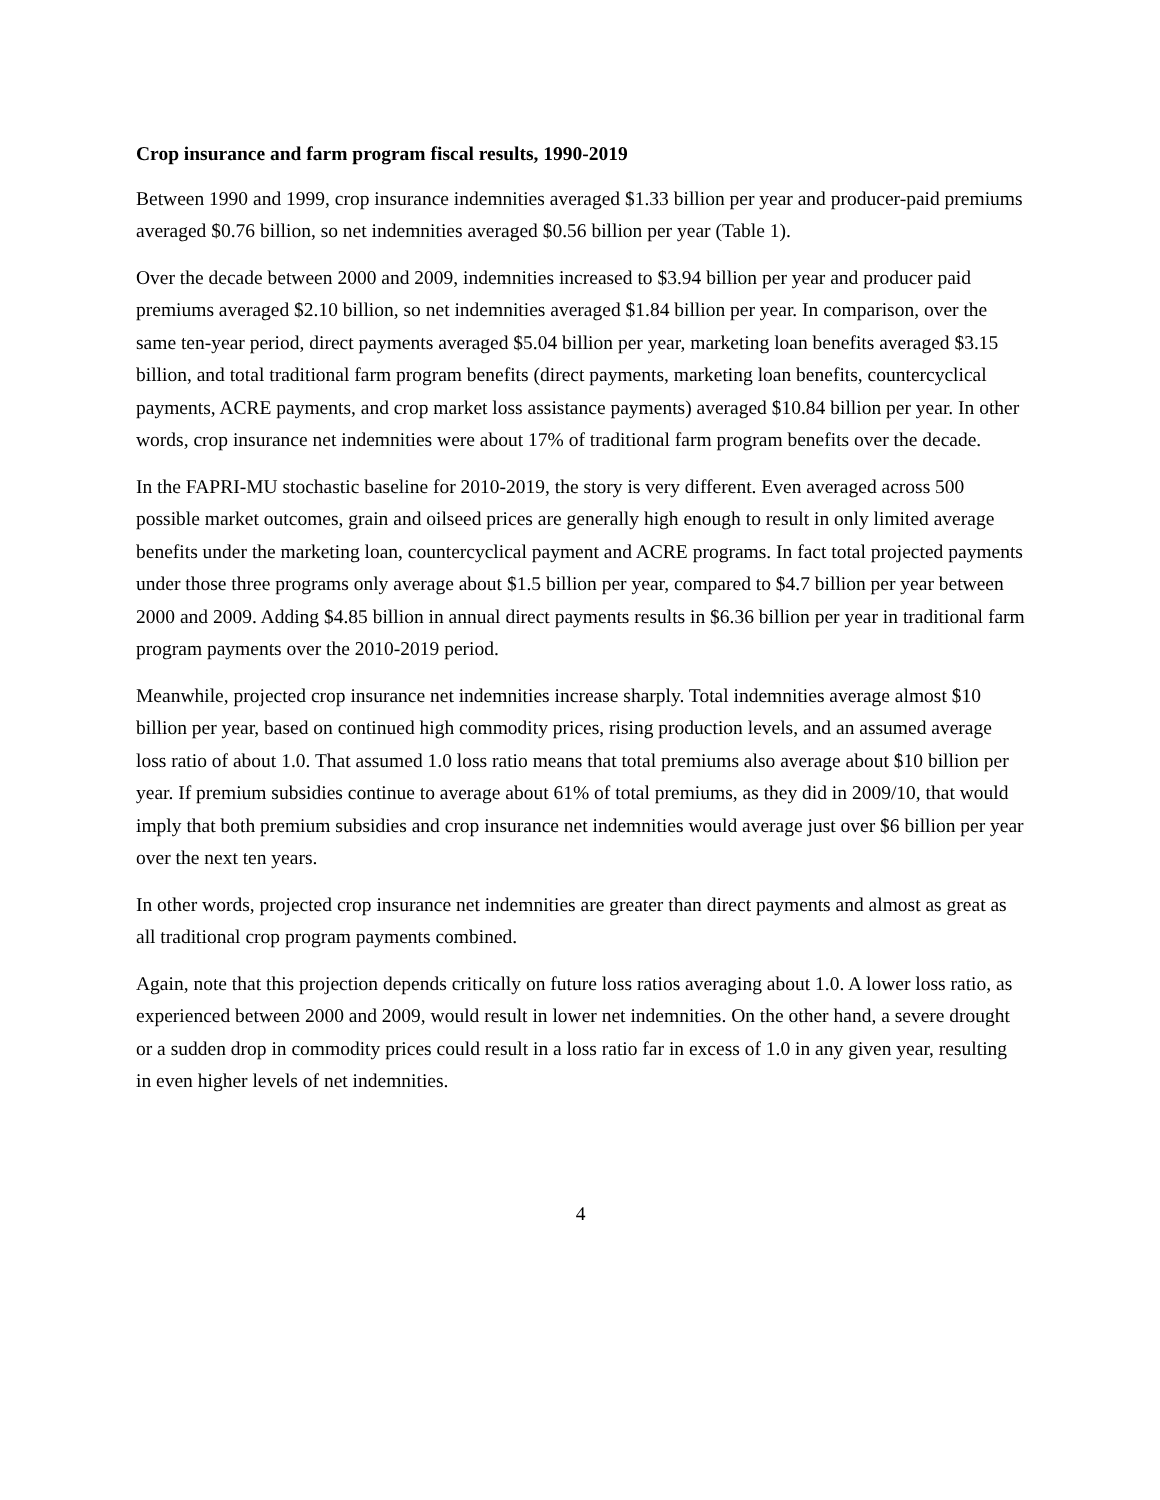Crop insurance and farm program fiscal results, 1990-2019
Between 1990 and 1999, crop insurance indemnities averaged $1.33 billion per year and producer-paid premiums averaged $0.76 billion, so net indemnities averaged $0.56 billion per year (Table 1).
Over the decade between 2000 and 2009, indemnities increased to $3.94 billion per year and producer paid premiums averaged $2.10 billion, so net indemnities averaged $1.84 billion per year. In comparison, over the same ten-year period, direct payments averaged $5.04 billion per year, marketing loan benefits averaged $3.15 billion, and total traditional farm program benefits (direct payments, marketing loan benefits, countercyclical payments, ACRE payments, and crop market loss assistance payments) averaged $10.84 billion per year. In other words, crop insurance net indemnities were about 17% of traditional farm program benefits over the decade.
In the FAPRI-MU stochastic baseline for 2010-2019, the story is very different. Even averaged across 500 possible market outcomes, grain and oilseed prices are generally high enough to result in only limited average benefits under the marketing loan, countercyclical payment and ACRE programs. In fact total projected payments under those three programs only average about $1.5 billion per year, compared to $4.7 billion per year between 2000 and 2009. Adding $4.85 billion in annual direct payments results in $6.36 billion per year in traditional farm program payments over the 2010-2019 period.
Meanwhile, projected crop insurance net indemnities increase sharply. Total indemnities average almost $10 billion per year, based on continued high commodity prices, rising production levels, and an assumed average loss ratio of about 1.0. That assumed 1.0 loss ratio means that total premiums also average about $10 billion per year. If premium subsidies continue to average about 61% of total premiums, as they did in 2009/10, that would imply that both premium subsidies and crop insurance net indemnities would average just over $6 billion per year over the next ten years.
In other words, projected crop insurance net indemnities are greater than direct payments and almost as great as all traditional crop program payments combined.
Again, note that this projection depends critically on future loss ratios averaging about 1.0. A lower loss ratio, as experienced between 2000 and 2009, would result in lower net indemnities. On the other hand, a severe drought or a sudden drop in commodity prices could result in a loss ratio far in excess of 1.0 in any given year, resulting in even higher levels of net indemnities.
4